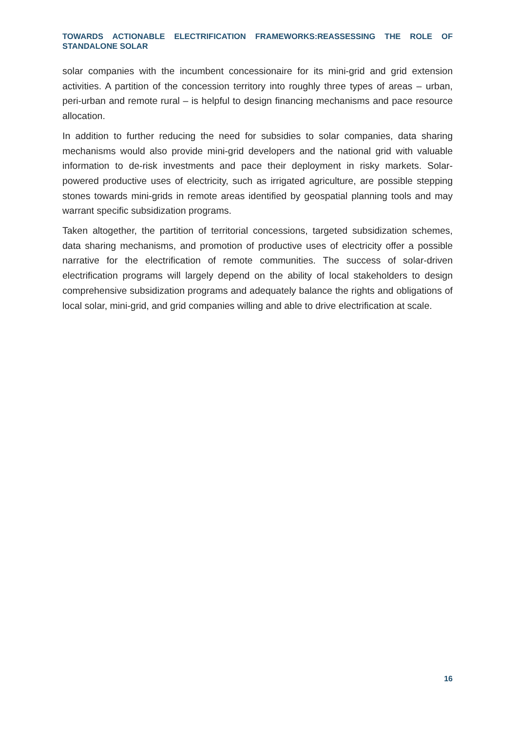TOWARDS ACTIONABLE ELECTRIFICATION FRAMEWORKS:REASSESSING THE ROLE OF STANDALONE SOLAR
solar companies with the incumbent concessionaire for its mini-grid and grid extension activities. A partition of the concession territory into roughly three types of areas – urban, peri-urban and remote rural – is helpful to design financing mechanisms and pace resource allocation.
In addition to further reducing the need for subsidies to solar companies, data sharing mechanisms would also provide mini-grid developers and the national grid with valuable information to de-risk investments and pace their deployment in risky markets. Solar-powered productive uses of electricity, such as irrigated agriculture, are possible stepping stones towards mini-grids in remote areas identified by geospatial planning tools and may warrant specific subsidization programs.
Taken altogether, the partition of territorial concessions, targeted subsidization schemes, data sharing mechanisms, and promotion of productive uses of electricity offer a possible narrative for the electrification of remote communities. The success of solar-driven electrification programs will largely depend on the ability of local stakeholders to design comprehensive subsidization programs and adequately balance the rights and obligations of local solar, mini-grid, and grid companies willing and able to drive electrification at scale.
16